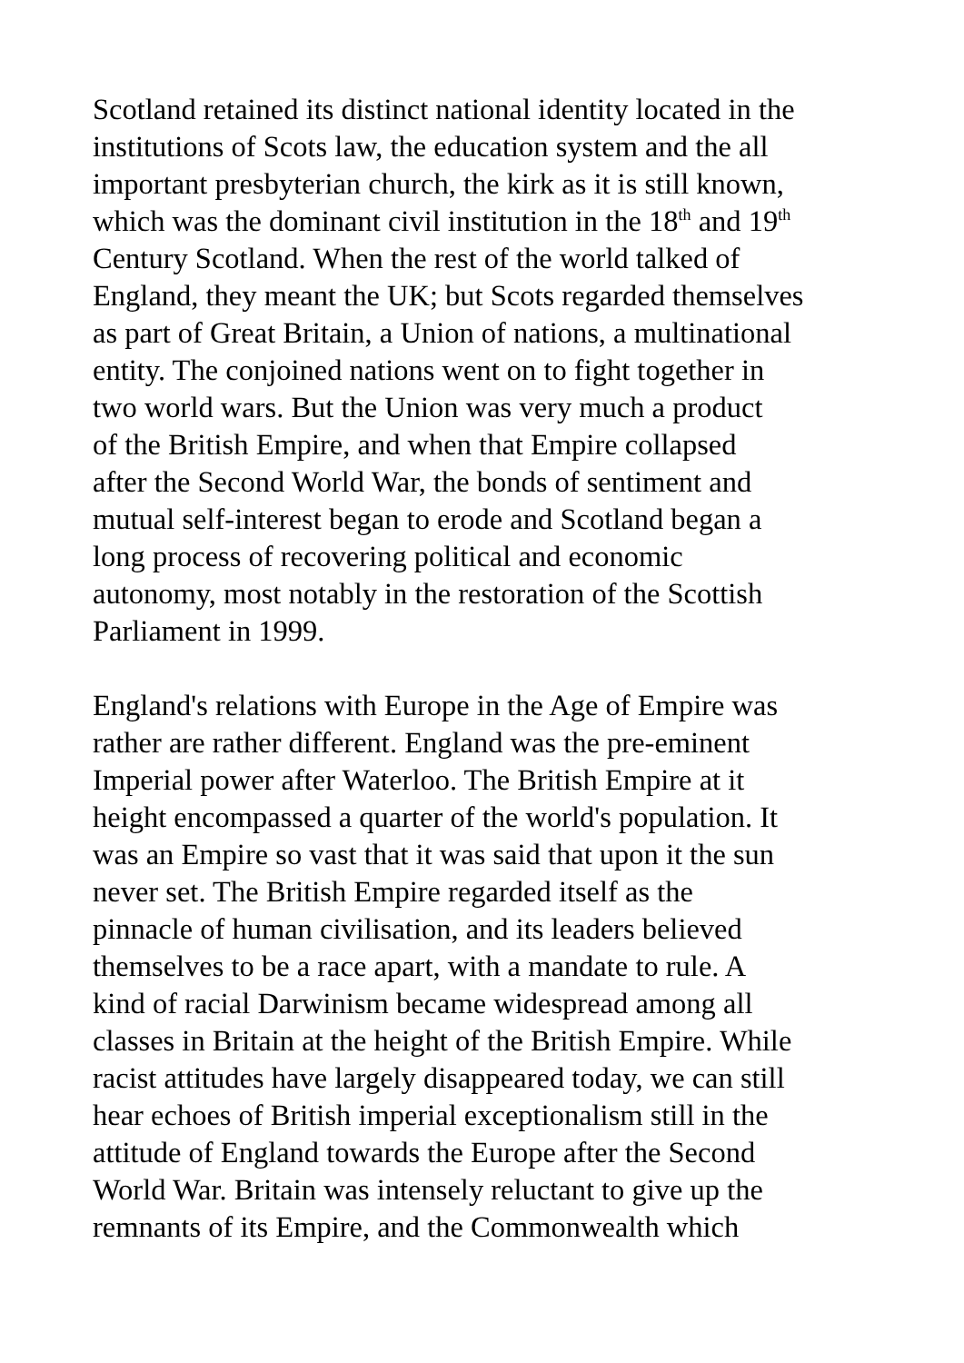Scotland retained its distinct national identity located in the institutions of Scots law, the education system and the all important presbyterian church, the kirk as it is still known, which was the dominant civil institution in the 18<sup>th</sup> and 19<sup>th</sup> Century Scotland. When the rest of the world talked of England, they meant the UK; but Scots regarded themselves as part of Great Britain, a Union of nations, a multinational entity. The conjoined nations went on to fight together in two world wars. But the Union was very much a product of the British Empire, and when that Empire collapsed after the Second World War, the bonds of sentiment and mutual self-interest began to erode and Scotland began a long process of recovering political and economic autonomy, most notably in the restoration of the Scottish Parliament in 1999.
England's relations with Europe in the Age of Empire was rather are rather different. England was the pre-eminent Imperial power after Waterloo. The British Empire at it height encompassed a quarter of the world's population. It was an Empire so vast that it was said that upon it the sun never set. The British Empire regarded itself as the pinnacle of human civilisation, and its leaders believed themselves to be a race apart, with a mandate to rule. A kind of racial Darwinism became widespread among all classes in Britain at the height of the British Empire. While racist attitudes have largely disappeared today, we can still hear echoes of British imperial exceptionalism still in the attitude of England towards the Europe after the Second World War. Britain was intensely reluctant to give up the remnants of its Empire, and the Commonwealth which